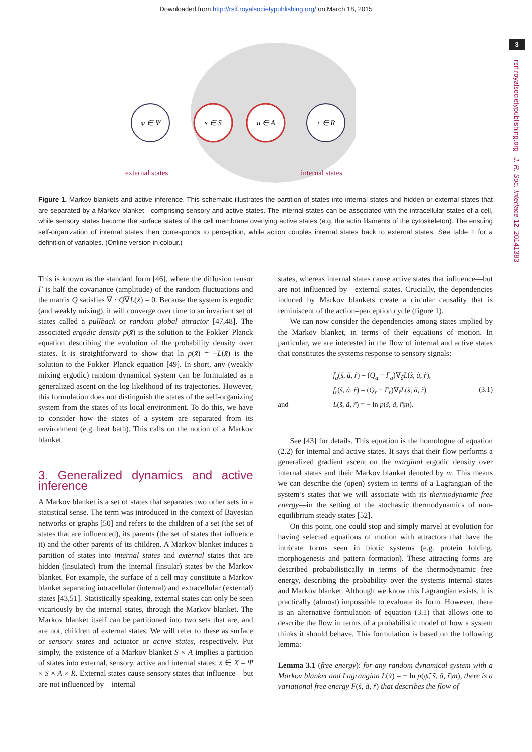Downloaded from http://rsif.royalsocietypublishing.org/ on March 18, 2015
3
rsif.royalsocietypublishing.org J. R. Soc. Interface 12: 20141383
ψ ∈ Ψ
s ∈ S
a ∈ A
r ∈ R
external states
internal states
Figure 1. Markov blankets and active inference. This schematic illustrates the partition of states into internal states and hidden or external states that are separated by a Markov blanket—comprising sensory and active states. The internal states can be associated with the intracellular states of a cell, while sensory states become the surface states of the cell membrane overlying active states (e.g. the actin filaments of the cytoskeleton). The ensuing self-organization of internal states then corresponds to perception, while action couples internal states back to external states. See table 1 for a definition of variables. (Online version in colour.)
This is known as the standard form [46], where the diffusion tensor Γ is half the covariance (amplitude) of the random fluctuations and the matrix Q satisfies ∇ · Q∇L(x̃) = 0. Because the system is ergodic (and weakly mixing), it will converge over time to an invariant set of states called a pullback or random global attractor [47,48]. The associated ergodic density p(x̃) is the solution to the Fokker–Planck equation describing the evolution of the probability density over states. It is straightforward to show that ln p(x̃) = −L(x̃) is the solution to the Fokker–Planck equation [49]. In short, any (weakly mixing ergodic) random dynamical system can be formulated as a generalized ascent on the log likelihood of its trajectories. However, this formulation does not distinguish the states of the self-organizing system from the states of its local environment. To do this, we have to consider how the states of a system are separated from its environment (e.g. heat bath). This calls on the notion of a Markov blanket.
3. Generalized dynamics and active inference
A Markov blanket is a set of states that separates two other sets in a statistical sense. The term was introduced in the context of Bayesian networks or graphs [50] and refers to the children of a set (the set of states that are influenced), its parents (the set of states that influence it) and the other parents of its children. A Markov blanket induces a partition of states into internal states and external states that are hidden (insulated) from the internal (insular) states by the Markov blanket. For example, the surface of a cell may constitute a Markov blanket separating intracellular (internal) and extracellular (external) states [43,51]. Statistically speaking, external states can only be seen vicariously by the internal states, through the Markov blanket. The Markov blanket itself can be partitioned into two sets that are, and are not, children of external states. We will refer to these as surface or sensory states and actuator or active states, respectively. Put simply, the existence of a Markov blanket S × A implies a partition of states into external, sensory, active and internal states: x̃ ∈ X = Ψ × S × A × R. External states cause sensory states that influence—but are not influenced by—internal
states, whereas internal states cause active states that influence—but are not influenced by—external states. Crucially, the dependencies induced by Markov blankets create a circular causality that is reminiscent of the action–perception cycle (figure 1).
We can now consider the dependencies among states implied by the Markov blanket, in terms of their equations of motion. In particular, we are interested in the flow of internal and active states that constitutes the systems response to sensory signals:
and
f<sub>a</sub>(s̃, ã, r̃) = (Q<sub>a</sub> − Γ<sub>a</sub>)∇<sub>ã</sub>L(s̃, ã, r̃),
f<sub>r</sub>(s̃, ã, r̃) = (Q<sub>r</sub> − Γ<sub>r</sub>)∇<sub>r̃</sub>L(s̃, ã, r̃)
L(s̃, ã, r̃) = − ln p(s̃, ã, r̃|m).
(3.1)
See [43] for details. This equation is the homologue of equation (2.2) for internal and active states. It says that their flow performs a generalized gradient ascent on the marginal ergodic density over internal states and their Markov blanket denoted by m. This means we can describe the (open) system in terms of a Lagrangian of the system’s states that we will associate with its thermodynamic free energy—in the setting of the stochastic thermodynamics of non-equilibrium steady states [52].
On this point, one could stop and simply marvel at evolution for having selected equations of motion with attractors that have the intricate forms seen in biotic systems (e.g. protein folding, morphogenesis and pattern formation). These attracting forms are described probabilistically in terms of the thermodynamic free energy, describing the probability over the systems internal states and Markov blanket. Although we know this Lagrangian exists, it is practically (almost) impossible to evaluate its form. However, there is an alternative formulation of equation (3.1) that allows one to describe the flow in terms of a probabilistic model of how a system thinks it should behave. This formulation is based on the following lemma:
Lemma 3.1 (free energy): for any random dynamical system with a Markov blanket and Lagrangian L(x̃) = − ln p(ψ̃, s̃, ã, r̃|m), there is a variational free energy F(s̃, ã, r̃) that describes the flow of